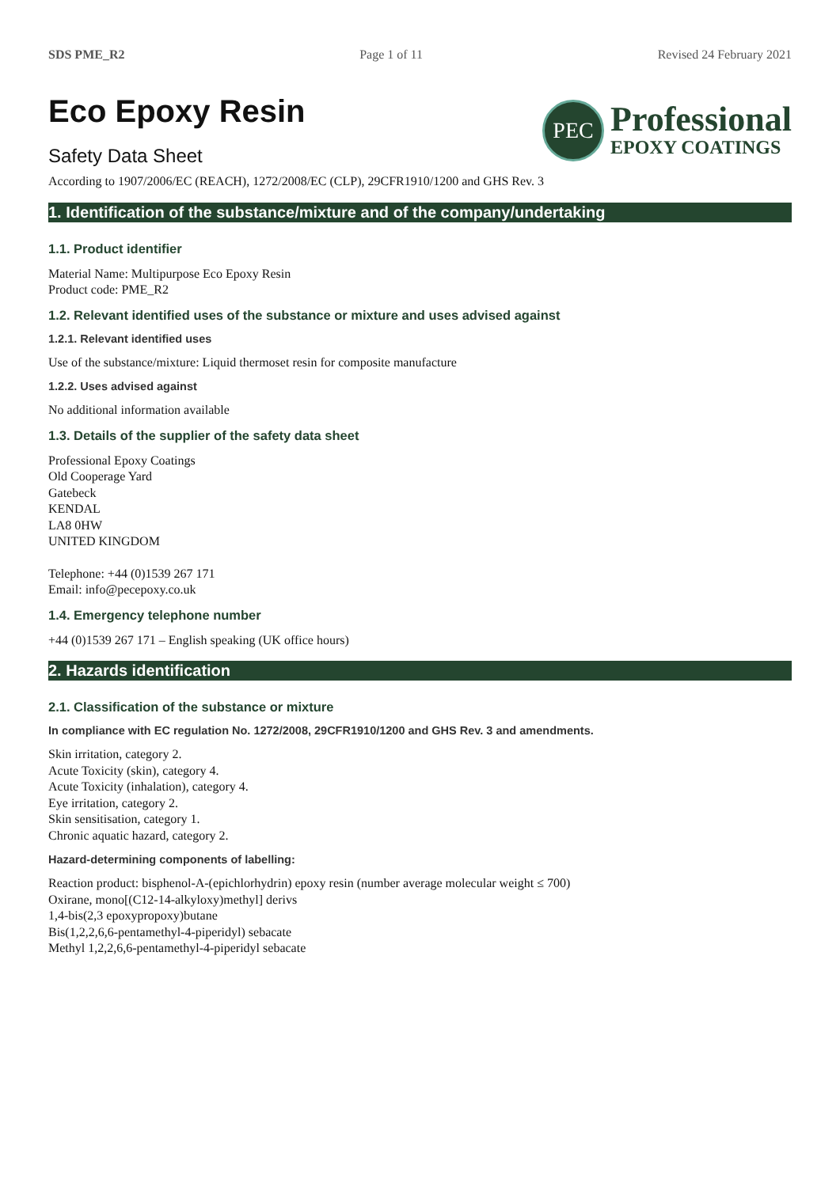SDS PME_R2 Page 1 of 11 Revised 24 February 2021
Eco Epoxy Resin
Safety Data Sheet
PEC
Professional
EPOXY COATINGS
According to 1907/2006/EC (REACH), 1272/2008/EC (CLP), 29CFR1910/1200 and GHS Rev. 3
1. Identification of the substance/mixture and of the company/undertaking
1.1. Product identifier
Material Name: Multipurpose Eco Epoxy Resin
Product code: PME_R2
1.2. Relevant identified uses of the substance or mixture and uses advised against
1.2.1. Relevant identified uses
Use of the substance/mixture: Liquid thermoset resin for composite manufacture
1.2.2. Uses advised against
No additional information available
1.3. Details of the supplier of the safety data sheet
Professional Epoxy Coatings
Old Cooperage Yard
Gatebeck
KENDAL
LA8 0HW
UNITED KINGDOM
Telephone: +44 (0)1539 267 171
Email: info@pecepoxy.co.uk
1.4. Emergency telephone number
+44 (0)1539 267 171 – English speaking (UK office hours)
2. Hazards identification
2.1. Classification of the substance or mixture
In compliance with EC regulation No. 1272/2008, 29CFR1910/1200 and GHS Rev. 3 and amendments.
Skin irritation, category 2.
Acute Toxicity (skin), category 4.
Acute Toxicity (inhalation), category 4.
Eye irritation, category 2.
Skin sensitisation, category 1.
Chronic aquatic hazard, category 2.
Hazard-determining components of labelling:
Reaction product: bisphenol-A-(epichlorhydrin) epoxy resin (number average molecular weight ≤ 700)
Oxirane, mono[(C12-14-alkyloxy)methyl] derivs
1,4-bis(2,3 epoxypropoxy)butane
Bis(1,2,2,6,6-pentamethyl-4-piperidyl) sebacate
Methyl 1,2,2,6,6-pentamethyl-4-piperidyl sebacate